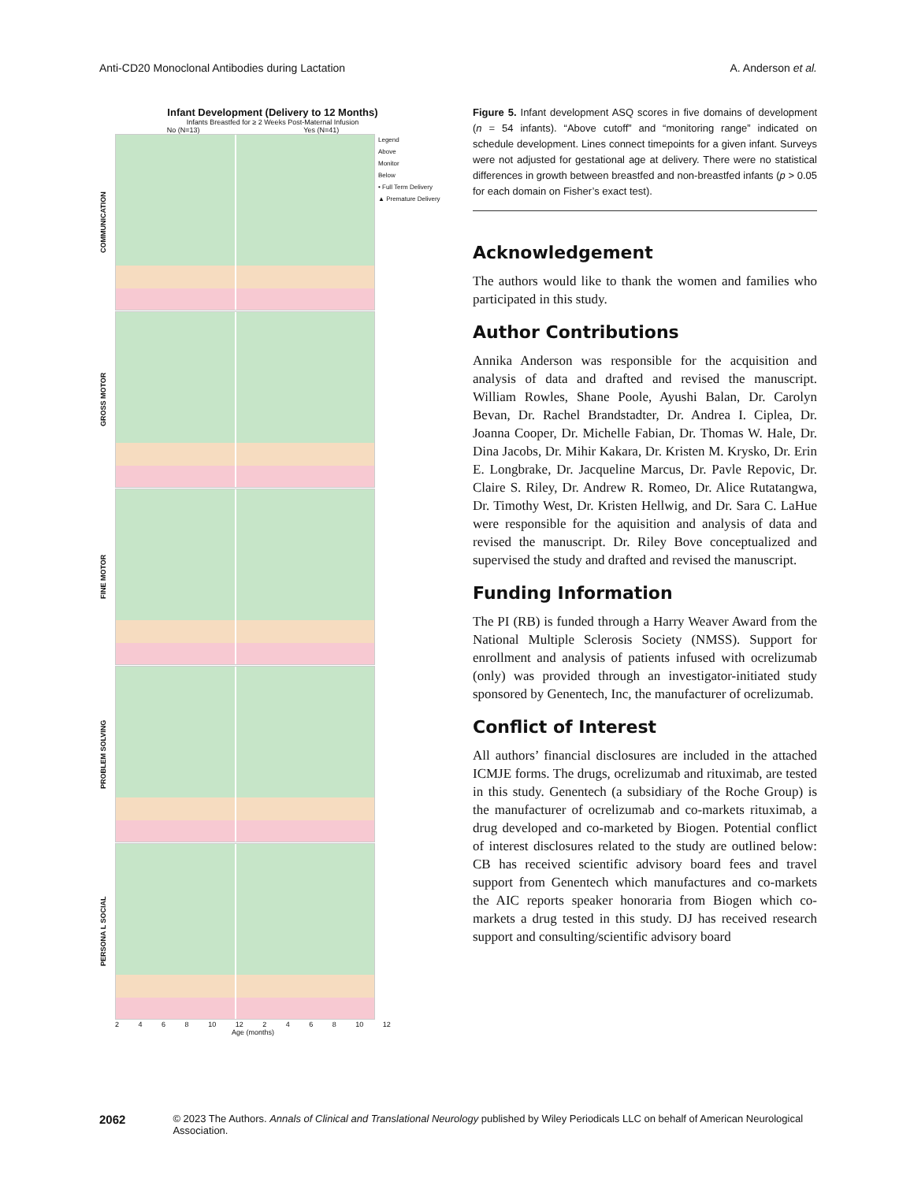Anti-CD20 Monoclonal Antibodies during Lactation A. Anderson et al.
Infant Development (Delivery to 12 Months)
Infants Breastfed for ≥ 2 Weeks Post-Maternal Infusion
No (N=13) Yes (N=41)
COMMUNICATION
Legend
Above
Monitor
Below
• Full Term Delivery
▲ Premature Delivery
GROSS MOTOR
FINE MOTOR
PROBLEM SOLVING
PERSONA L SOCIAL
2 4 6 8 10 12 2 4 6 8 10 12
Age (months)
Figure 5. Infant development ASQ scores in five domains of development (n = 54 infants). “Above cutoff” and “monitoring range” indicated on schedule development. Lines connect timepoints for a given infant. Surveys were not adjusted for gestational age at delivery. There were no statistical differences in growth between breastfed and non-breastfed infants (p > 0.05 for each domain on Fisher’s exact test).
Acknowledgement
The authors would like to thank the women and families who participated in this study.
Author Contributions
Annika Anderson was responsible for the acquisition and analysis of data and drafted and revised the manuscript. William Rowles, Shane Poole, Ayushi Balan, Dr. Carolyn Bevan, Dr. Rachel Brandstadter, Dr. Andrea I. Ciplea, Dr. Joanna Cooper, Dr. Michelle Fabian, Dr. Thomas W. Hale, Dr. Dina Jacobs, Dr. Mihir Kakara, Dr. Kristen M. Krysko, Dr. Erin E. Longbrake, Dr. Jacqueline Marcus, Dr. Pavle Repovic, Dr. Claire S. Riley, Dr. Andrew R. Romeo, Dr. Alice Rutatangwa, Dr. Timothy West, Dr. Kristen Hellwig, and Dr. Sara C. LaHue were responsible for the aquisition and analysis of data and revised the manuscript. Dr. Riley Bove conceptualized and supervised the study and drafted and revised the manuscript.
Funding Information
The PI (RB) is funded through a Harry Weaver Award from the National Multiple Sclerosis Society (NMSS). Support for enrollment and analysis of patients infused with ocrelizumab (only) was provided through an investigator-initiated study sponsored by Genentech, Inc, the manufacturer of ocrelizumab.
Conflict of Interest
All authors’ financial disclosures are included in the attached ICMJE forms. The drugs, ocrelizumab and rituximab, are tested in this study. Genentech (a subsidiary of the Roche Group) is the manufacturer of ocrelizumab and co-markets rituximab, a drug developed and co-marketed by Biogen. Potential conflict of interest disclosures related to the study are outlined below: CB has received scientific advisory board fees and travel support from Genentech which manufactures and co-markets the AIC reports speaker honoraria from Biogen which co-markets a drug tested in this study. DJ has received research support and consulting/scientific advisory board
2062 © 2023 The Authors. Annals of Clinical and Translational Neurology published by Wiley Periodicals LLC on behalf of American Neurological Association.